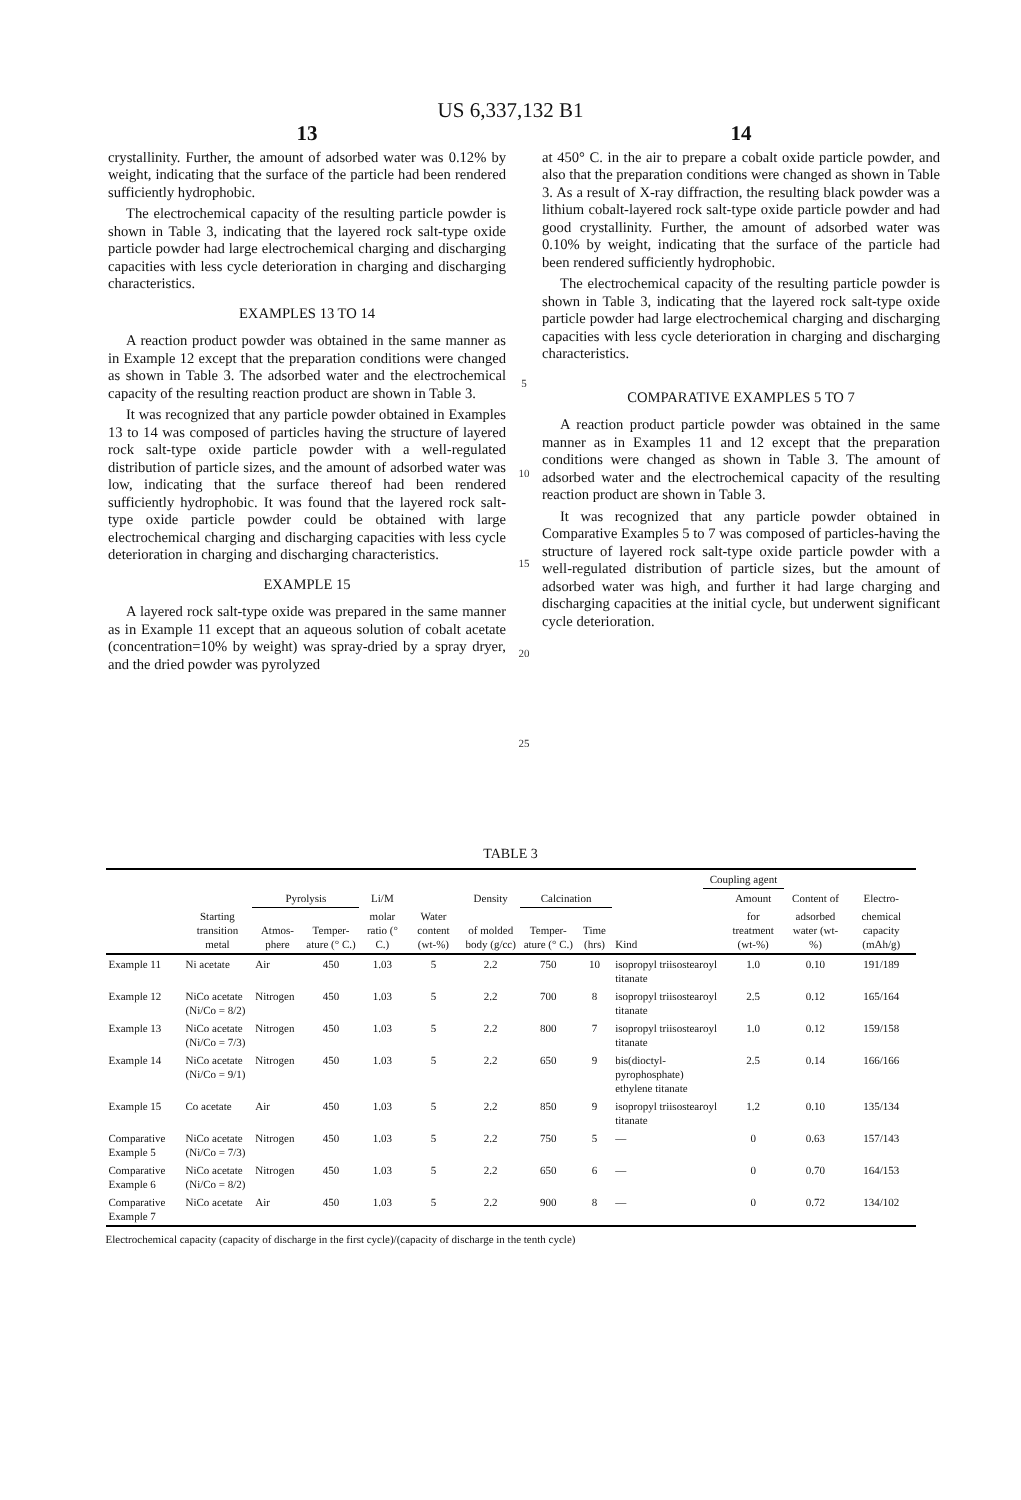US 6,337,132 B1
13
crystallinity. Further, the amount of adsorbed water was 0.12% by weight, indicating that the surface of the particle had been rendered sufficiently hydrophobic.
The electrochemical capacity of the resulting particle powder is shown in Table 3, indicating that the layered rock salt-type oxide particle powder had large electrochemical charging and discharging capacities with less cycle deterioration in charging and discharging characteristics.
EXAMPLES 13 TO 14
A reaction product powder was obtained in the same manner as in Example 12 except that the preparation conditions were changed as shown in Table 3. The adsorbed water and the electrochemical capacity of the resulting reaction product are shown in Table 3.
It was recognized that any particle powder obtained in Examples 13 to 14 was composed of particles having the structure of layered rock salt-type oxide particle powder with a well-regulated distribution of particle sizes, and the amount of adsorbed water was low, indicating that the surface thereof had been rendered sufficiently hydrophobic. It was found that the layered rock salt-type oxide particle powder could be obtained with large electrochemical charging and discharging capacities with less cycle deterioration in charging and discharging characteristics.
EXAMPLE 15
A layered rock salt-type oxide was prepared in the same manner as in Example 11 except that an aqueous solution of cobalt acetate (concentration=10% by weight) was spray-dried by a spray dryer, and the dried powder was pyrolyzed
5
10
15
20
25
14
at 450° C. in the air to prepare a cobalt oxide particle powder, and also that the preparation conditions were changed as shown in Table 3. As a result of X-ray diffraction, the resulting black powder was a lithium cobalt-layered rock salt-type oxide particle powder and had good crystallinity. Further, the amount of adsorbed water was 0.10% by weight, indicating that the surface of the particle had been rendered sufficiently hydrophobic.
The electrochemical capacity of the resulting particle powder is shown in Table 3, indicating that the layered rock salt-type oxide particle powder had large electrochemical charging and discharging capacities with less cycle deterioration in charging and discharging characteristics.
COMPARATIVE EXAMPLES 5 TO 7
A reaction product particle powder was obtained in the same manner as in Examples 11 and 12 except that the preparation conditions were changed as shown in Table 3. The amount of adsorbed water and the electrochemical capacity of the resulting reaction product are shown in Table 3.
It was recognized that any particle powder obtained in Comparative Examples 5 to 7 was composed of particles-having the structure of layered rock salt-type oxide particle powder with a well-regulated distribution of particle sizes, but the amount of adsorbed water was high, and further it had large charging and discharging capacities at the initial cycle, but underwent significant cycle deterioration.
TABLE 3
| | | | | | | | | | | Coupling agent | | | |
| --- | --- | --- | --- | --- | --- | --- | --- | --- | --- | --- | --- | --- | --- |
| | | Pyrolysis | | Li/M | | Density | Calcination | | | | Amount | Content of | Electro- |
| | Starting transition metal | Atmos-phere | Temper-ature (° C.) | molar ratio (° C.) | Water content (wt-%) | of molded body (g/cc) | Temper-ature (° C.) | Time (hrs) | Kind | | for treatment (wt-%) | adsorbed water (wt-%) | chemical capacity (mAh/g) |
| Example 11 | Ni acetate | Air | 450 | 1.03 | 5 | 2.2 | 750 | 10 | isopropyl triisostearoyl titanate | | 1.0 | 0.10 | 191/189 |
| Example 12 | NiCo acetate (Ni/Co = 8/2) | Nitrogen | 450 | 1.03 | 5 | 2.2 | 700 | 8 | isopropyl triisostearoyl titanate | | 2.5 | 0.12 | 165/164 |
| Example 13 | NiCo acetate (Ni/Co = 7/3) | Nitrogen | 450 | 1.03 | 5 | 2.2 | 800 | 7 | isopropyl triisostearoyl titanate | | 1.0 | 0.12 | 159/158 |
| Example 14 | NiCo acetate (Ni/Co = 9/1) | Nitrogen | 450 | 1.03 | 5 | 2.2 | 650 | 9 | bis(dioctyl-pyrophosphate) ethylene titanate | | 2.5 | 0.14 | 166/166 |
| Example 15 | Co acetate | Air | 450 | 1.03 | 5 | 2.2 | 850 | 9 | isopropyl triisostearoyl titanate | | 1.2 | 0.10 | 135/134 |
| Comparative Example 5 | NiCo acetate (Ni/Co = 7/3) | Nitrogen | 450 | 1.03 | 5 | 2.2 | 750 | 5 | — | | 0 | 0.63 | 157/143 |
| Comparative Example 6 | NiCo acetate (Ni/Co = 8/2) | Nitrogen | 450 | 1.03 | 5 | 2.2 | 650 | 6 | — | | 0 | 0.70 | 164/153 |
| Comparative Example 7 | NiCo acetate | Air | 450 | 1.03 | 5 | 2.2 | 900 | 8 | — | | 0 | 0.72 | 134/102 |
Electrochemical capacity (capacity of discharge in the first cycle)/(capacity of discharge in the tenth cycle)